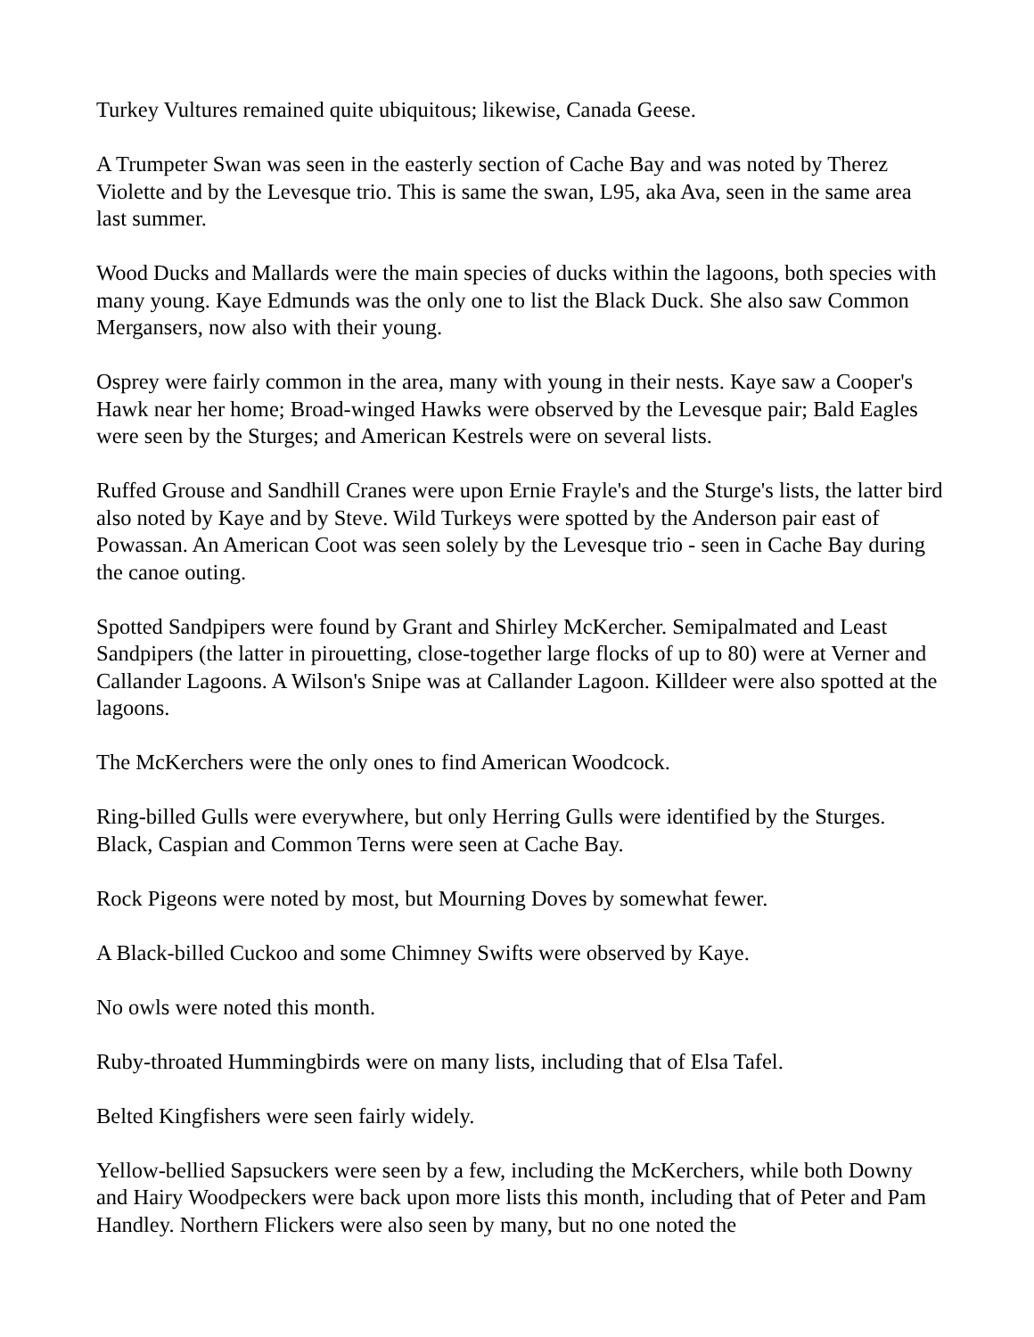Turkey Vultures remained quite ubiquitous; likewise, Canada Geese.
A Trumpeter Swan was seen in the easterly section of Cache Bay and was noted by Therez Violette and by the Levesque trio. This is same the swan, L95, aka Ava, seen in the same area last summer.
Wood Ducks and Mallards were the main species of ducks within the lagoons, both species with many young. Kaye Edmunds was the only one to list the Black Duck. She also saw Common Mergansers, now also with their young.
Osprey were fairly common in the area, many with young in their nests. Kaye saw a Cooper's Hawk near her home; Broad-winged Hawks were observed by the Levesque pair; Bald Eagles were seen by the Sturges; and American Kestrels were on several lists.
Ruffed Grouse and Sandhill Cranes were upon Ernie Frayle's and the Sturge's lists, the latter bird also noted by Kaye and by Steve. Wild Turkeys were spotted by the Anderson pair east of Powassan. An American Coot was seen solely by the Levesque trio - seen in Cache Bay during the canoe outing.
Spotted Sandpipers were found by Grant and Shirley McKercher. Semipalmated and Least Sandpipers (the latter in pirouetting, close-together large flocks of up to 80) were at Verner and Callander Lagoons. A Wilson's Snipe was at Callander Lagoon. Killdeer were also spotted at the lagoons.
The McKerchers were the only ones to find American Woodcock.
Ring-billed Gulls were everywhere, but only Herring Gulls were identified by the Sturges. Black, Caspian and Common Terns were seen at Cache Bay.
Rock Pigeons were noted by most, but Mourning Doves by somewhat fewer.
A Black-billed Cuckoo and some Chimney Swifts were observed by Kaye.
No owls were noted this month.
Ruby-throated Hummingbirds were on many lists, including that of Elsa Tafel.
Belted Kingfishers were seen fairly widely.
Yellow-bellied Sapsuckers were seen by a few, including the McKerchers, while both Downy and Hairy Woodpeckers were back upon more lists this month, including that of Peter and Pam Handley. Northern Flickers were also seen by many, but no one noted the